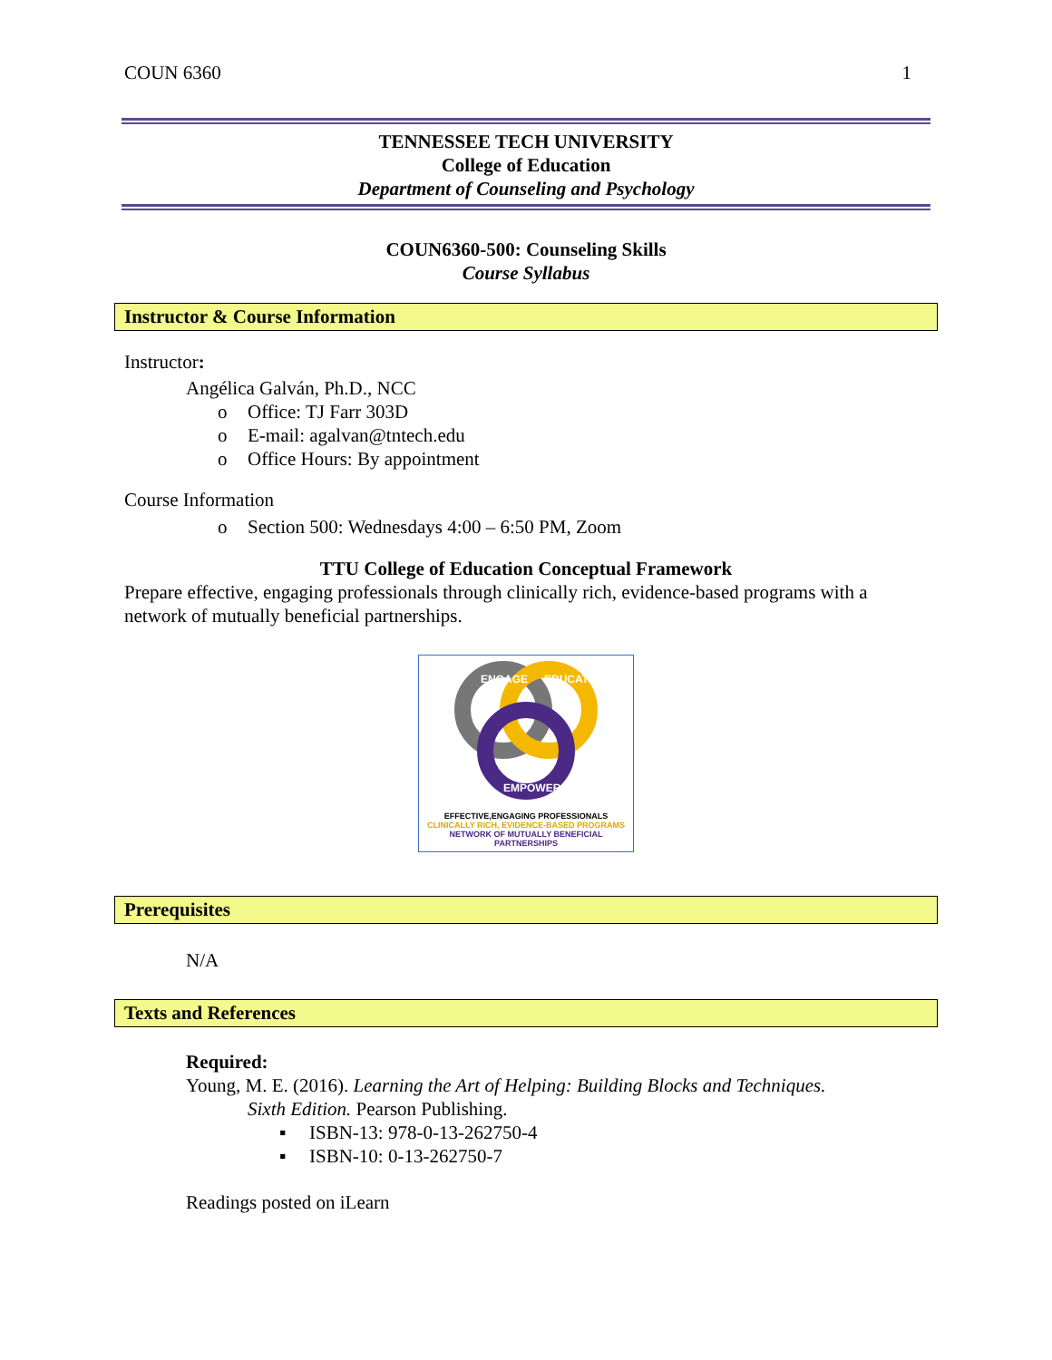COUN 6360 1
TENNESSEE TECH UNIVERSITY
College of Education
Department of Counseling and Psychology
COUN6360-500: Counseling Skills
Course Syllabus
Instructor & Course Information
Instructor:
Angélica Galván, Ph.D., NCC
o Office: TJ Farr 303D
o E-mail: agalvan@tntech.edu
o Office Hours: By appointment
Course Information
o Section 500: Wednesdays 4:00 – 6:50 PM, Zoom
TTU College of Education Conceptual Framework
Prepare effective, engaging professionals through clinically rich, evidence-based programs with a network of mutually beneficial partnerships.
ENGAGE
EDUCATE
EMPOWER
EFFECTIVE,ENGAGING PROFESSIONALS
CLINICALLY RICH, EVIDENCE-BASED PROGRAMS
NETWORK OF MUTUALLY BENEFICIAL PARTNERSHIPS
Prerequisites
N/A
Texts and References
Required:
Young, M. E. (2016). Learning the Art of Helping: Building Blocks and Techniques.
Sixth Edition. Pearson Publishing.
▪ ISBN-13: 978-0-13-262750-4
▪ ISBN-10: 0-13-262750-7
Readings posted on iLearn